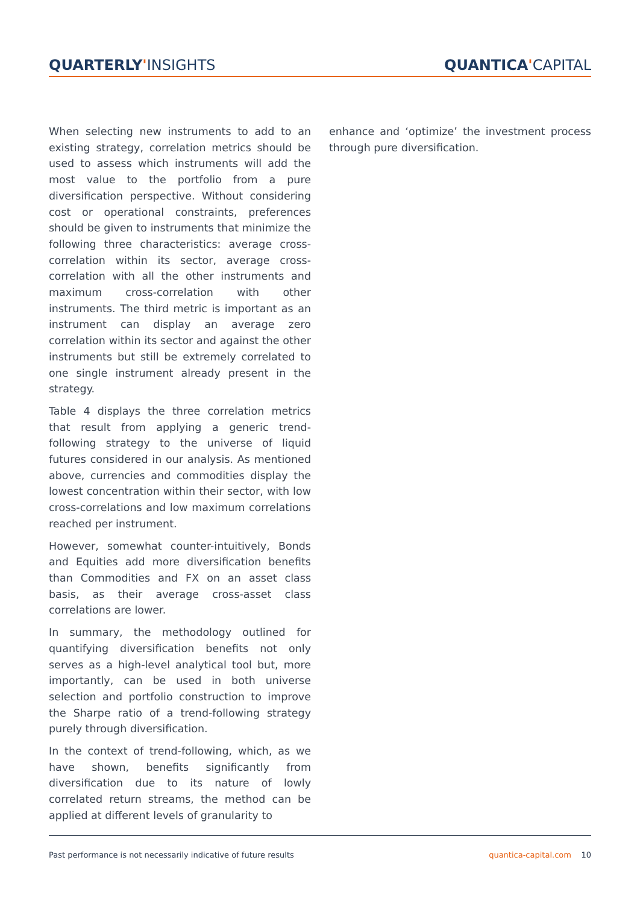QUARTERLY'INSIGHTS QUANTICA'CAPITAL
When selecting new instruments to add to an existing strategy, correlation metrics should be used to assess which instruments will add the most value to the portfolio from a pure diversification perspective. Without considering cost or operational constraints, preferences should be given to instruments that minimize the following three characteristics: average cross-correlation within its sector, average cross-correlation with all the other instruments and maximum cross-correlation with other instruments. The third metric is important as an instrument can display an average zero correlation within its sector and against the other instruments but still be extremely correlated to one single instrument already present in the strategy.
Table 4 displays the three correlation metrics that result from applying a generic trend-following strategy to the universe of liquid futures considered in our analysis. As mentioned above, currencies and commodities display the lowest concentration within their sector, with low cross-correlations and low maximum correlations reached per instrument.
However, somewhat counter-intuitively, Bonds and Equities add more diversification benefits than Commodities and FX on an asset class basis, as their average cross-asset class correlations are lower.
In summary, the methodology outlined for quantifying diversification benefits not only serves as a high-level analytical tool but, more importantly, can be used in both universe selection and portfolio construction to improve the Sharpe ratio of a trend-following strategy purely through diversification.
In the context of trend-following, which, as we have shown, benefits significantly from diversification due to its nature of lowly correlated return streams, the method can be applied at different levels of granularity to
enhance and ‘optimize’ the investment process through pure diversification.
Past performance is not necessarily indicative of future results
quantica-capital.com 10